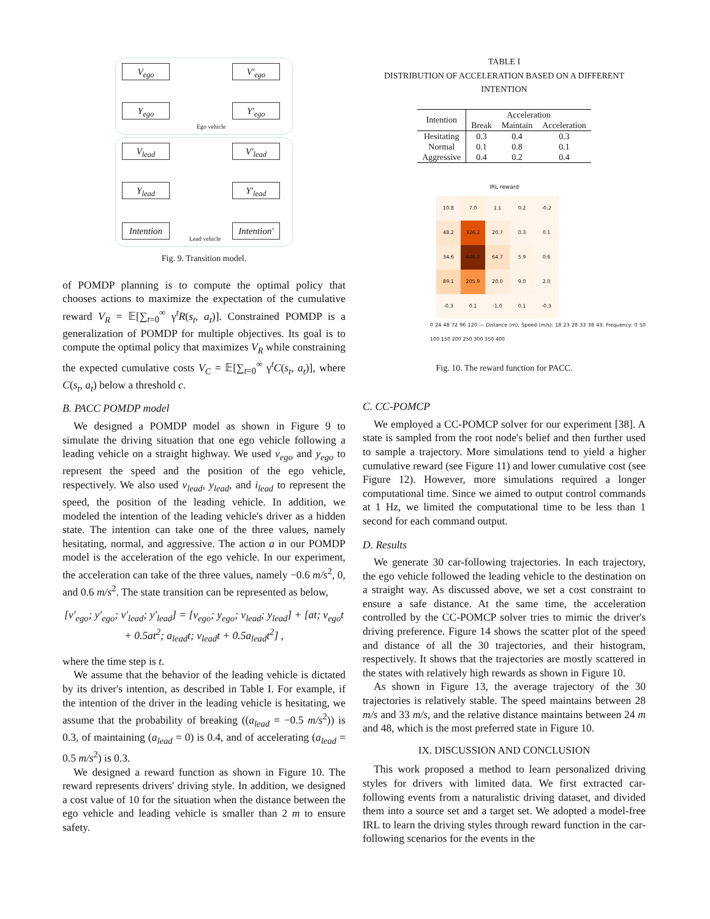V<sub>ego</sub> V′<sub>ego</sub>
Y<sub>ego</sub> Y′<sub>ego</sub>
Ego vehicle
V<sub>lead</sub> V′<sub>lead</sub>
Y<sub>lead</sub> Y′<sub>lead</sub>
Intention
Intention′
Lead vehicle
Fig. 9. Transition model.
of POMDP planning is to compute the optimal policy that chooses actions to maximize the expectation of the cumulative reward V<sub>R</sub> = 𝔼[∑<sub>t=0</sub><sup>∞</sup> γ<sup>t</sup>R(s<sub>t</sub>, a<sub>t</sub>)]. Constrained POMDP is a generalization of POMDP for multiple objectives. Its goal is to compute the optimal policy that maximizes V<sub>R</sub> while constraining the expected cumulative costs V<sub>C</sub> = 𝔼[∑<sub>t=0</sub><sup>∞</sup> γ<sup>t</sup>C(s<sub>t</sub>, a<sub>t</sub>)], where C(s<sub>t</sub>, a<sub>t</sub>) below a threshold c.
B. PACC POMDP model
We designed a POMDP model as shown in Figure 9 to simulate the driving situation that one ego vehicle following a leading vehicle on a straight highway. We used v<sub>ego</sub> and y<sub>ego</sub> to represent the speed and the position of the ego vehicle, respectively. We also used v<sub>lead</sub>, y<sub>lead</sub>, and i<sub>lead</sub> to represent the speed, the position of the leading vehicle. In addition, we modeled the intention of the leading vehicle's driver as a hidden state. The intention can take one of the three values, namely hesitating, normal, and aggressive. The action a in our POMDP model is the acceleration of the ego vehicle. In our experiment, the acceleration can take of the three values, namely −0.6 m/s<sup>2</sup>, 0, and 0.6 m/s<sup>2</sup>. The state transition can be represented as below,
[v′<sub>ego</sub>; y′<sub>ego</sub>; v′<sub>lead</sub>; y′<sub>lead</sub>] = [v<sub>ego</sub>; y<sub>ego</sub>; v<sub>lead</sub>; y<sub>lead</sub>] + [at; v<sub>ego</sub>t + 0.5at<sup>2</sup>; a<sub>lead</sub>t; v<sub>lead</sub>t + 0.5a<sub>lead</sub>t<sup>2</sup>] ,
where the time step is t.
We assume that the behavior of the leading vehicle is dictated by its driver's intention, as described in Table I. For example, if the intention of the driver in the leading vehicle is hesitating, we assume that the probability of breaking ((a<sub>lead</sub> = −0.5 m/s<sup>2</sup>)) is 0.3, of maintaining (a<sub>lead</sub> = 0) is 0.4, and of accelerating (a<sub>lead</sub> = 0.5 m/s<sup>2</sup>) is 0.3.
We designed a reward function as shown in Figure 10. The reward represents drivers' driving style. In addition, we designed a cost value of 10 for the situation when the distance between the ego vehicle and leading vehicle is smaller than 2 m to ensure safety.
TABLE I
DISTRIBUTION OF ACCELERATION BASED ON A DIFFERENT INTENTION
| Intention | Acceleration | | |
| --- | --- | --- | --- |
| | Break | Maintain | Acceleration |
| Hesitating | 0.3 | 0.4 | 0.3 |
| Normal | 0.1 | 0.8 | 0.1 |
| Aggressive | 0.4 | 0.2 | 0.4 |
IRL reward
10.8
7.0
1.1
0.2
-0.2
48.2
326.2
20.7
0.3
0.1
34.6
446.0
64.7
5.9
0.6
89.1
205.9
20.0
9.0
2.0
-0.3
0.1
-1.0
0.1
-0.3
0 24 48 72 96 120 — Distance (m); Speed (m/s): 18 23 28 33 38 43; Frequency: 0 50 100 150 200 250 300 350 400
Fig. 10. The reward function for PACC.
C. CC-POMCP
We employed a CC-POMCP solver for our experiment [38]. A state is sampled from the root node's belief and then further used to sample a trajectory. More simulations tend to yield a higher cumulative reward (see Figure 11) and lower cumulative cost (see Figure 12). However, more simulations required a longer computational time. Since we aimed to output control commands at 1 Hz, we limited the computational time to be less than 1 second for each command output.
D. Results
We generate 30 car-following trajectories. In each trajectory, the ego vehicle followed the leading vehicle to the destination on a straight way. As discussed above, we set a cost constraint to ensure a safe distance. At the same time, the acceleration controlled by the CC-POMCP solver tries to mimic the driver's driving preference. Figure 14 shows the scatter plot of the speed and distance of all the 30 trajectories, and their histogram, respectively. It shows that the trajectories are mostly scattered in the states with relatively high rewards as shown in Figure 10.
As shown in Figure 13, the average trajectory of the 30 trajectories is relatively stable. The speed maintains between 28 m/s and 33 m/s, and the relative distance maintains between 24 m and 48, which is the most preferred state in Figure 10.
IX. DISCUSSION AND CONCLUSION
This work proposed a method to learn personalized driving styles for drivers with limited data. We first extracted car-following events from a naturalistic driving dataset, and divided them into a source set and a target set. We adopted a model-free IRL to learn the driving styles through reward function in the car-following scenarios for the events in the